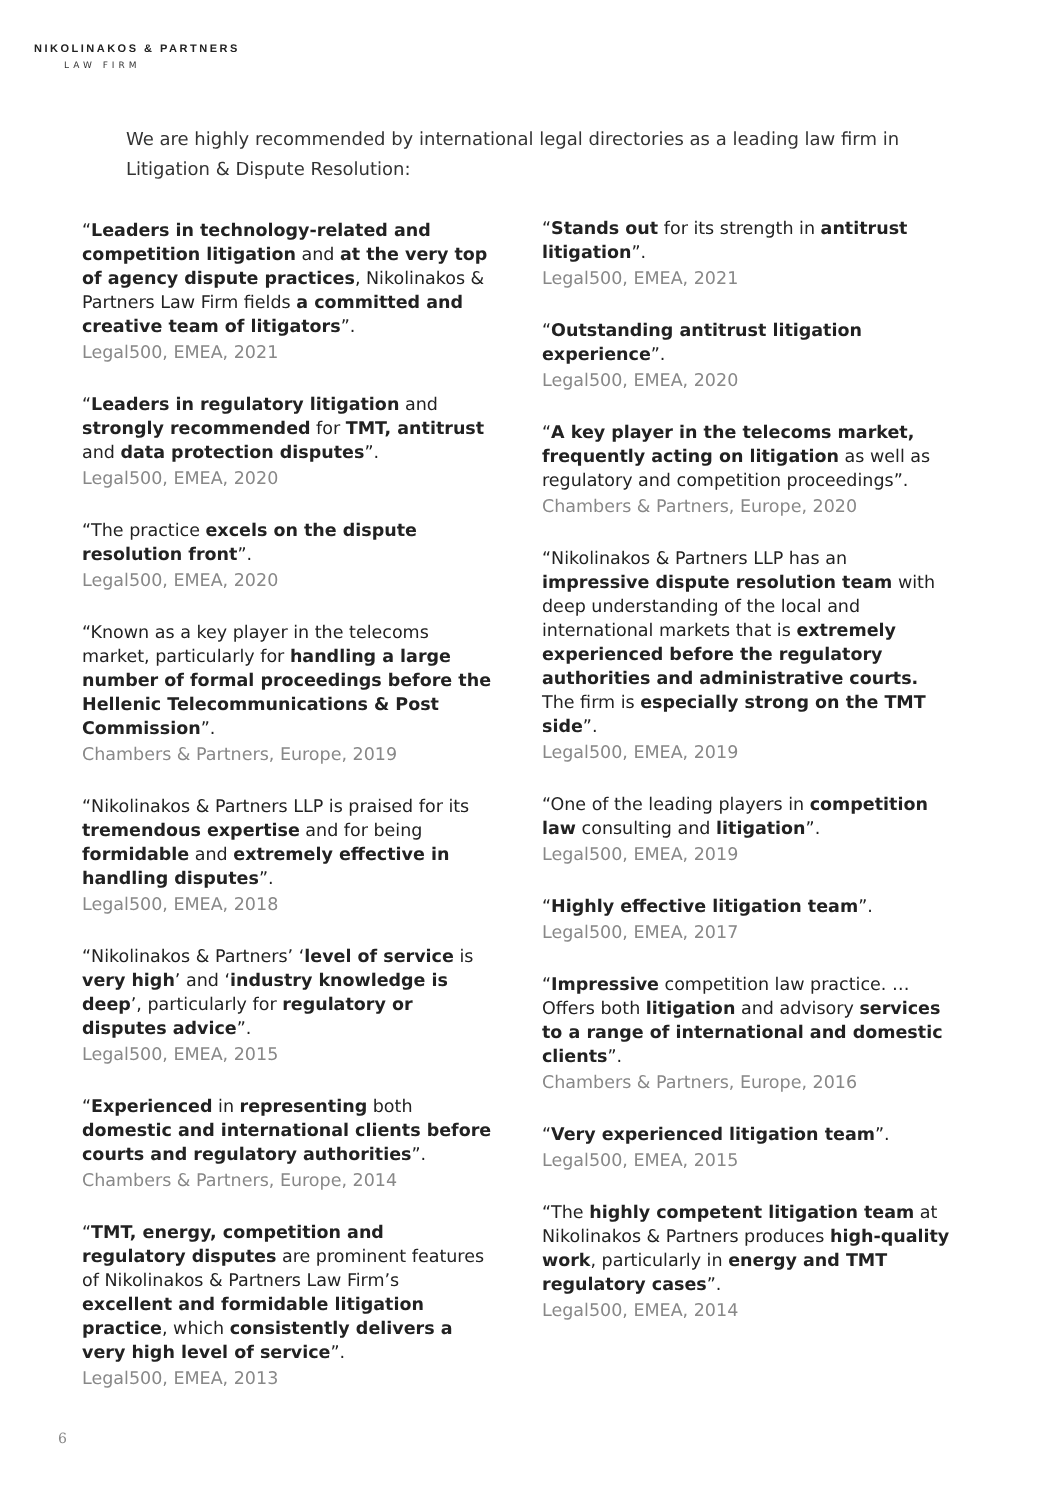NIKOLINAKOS & PARTNERS
LAW FIRM
We are highly recommended by international legal directories as a leading law firm in Litigation & Dispute Resolution:
“Leaders in technology-related and competition litigation and at the very top of agency dispute practices, Nikolinakos & Partners Law Firm fields a committed and creative team of litigators”.
Legal500, EMEA, 2021
“Leaders in regulatory litigation and strongly recommended for TMT, antitrust and data protection disputes”.
Legal500, EMEA, 2020
“The practice excels on the dispute resolution front”.
Legal500, EMEA, 2020
“Known as a key player in the telecoms market, particularly for handling a large number of formal proceedings before the Hellenic Telecommunications & Post Commission”.
Chambers & Partners, Europe, 2019
“Nikolinakos & Partners LLP is praised for its tremendous expertise and for being formidable and extremely effective in handling disputes”.
Legal500, EMEA, 2018
“Nikolinakos & Partners’ ‘level of service is very high’ and ‘industry knowledge is deep’, particularly for regulatory or disputes advice”.
Legal500, EMEA, 2015
“Experienced in representing both domestic and international clients before courts and regulatory authorities”.
Chambers & Partners, Europe, 2014
“TMT, energy, competition and regulatory disputes are prominent features of Nikolinakos & Partners Law Firm’s excellent and formidable litigation practice, which consistently delivers a very high level of service”.
Legal500, EMEA, 2013
“Stands out for its strength in antitrust litigation”.
Legal500, EMEA, 2021
“Outstanding antitrust litigation experience”.
Legal500, EMEA, 2020
“A key player in the telecoms market, frequently acting on litigation as well as regulatory and competition proceedings”.
Chambers & Partners, Europe, 2020
“Nikolinakos & Partners LLP has an impressive dispute resolution team with deep understanding of the local and international markets that is extremely experienced before the regulatory authorities and administrative courts. The firm is especially strong on the TMT side”.
Legal500, EMEA, 2019
“One of the leading players in competition law consulting and litigation”.
Legal500, EMEA, 2019
“Highly effective litigation team”.
Legal500, EMEA, 2017
“Impressive competition law practice. … Offers both litigation and advisory services to a range of international and domestic clients”.
Chambers & Partners, Europe, 2016
“Very experienced litigation team”.
Legal500, EMEA, 2015
“The highly competent litigation team at Nikolinakos & Partners produces high-quality work, particularly in energy and TMT regulatory cases”.
Legal500, EMEA, 2014
6